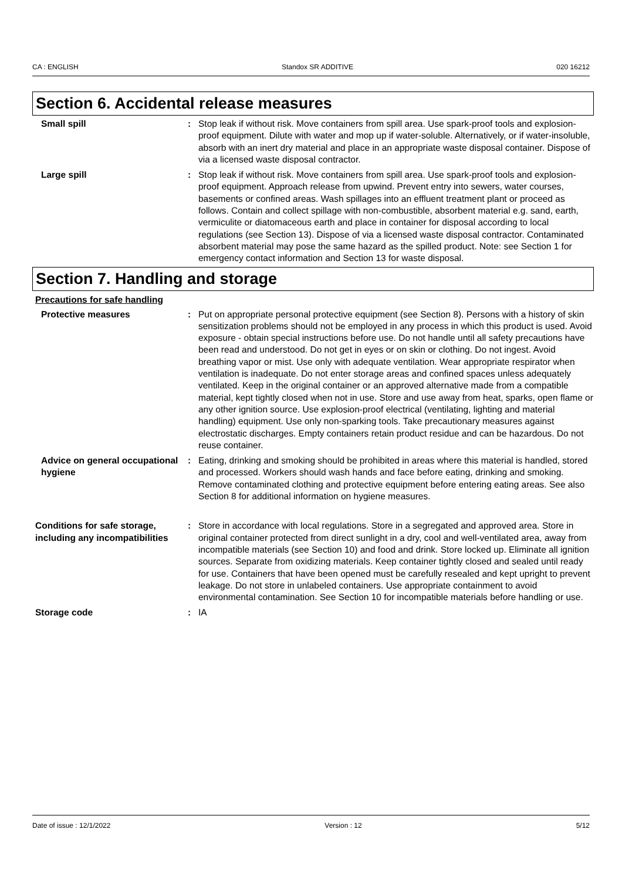CA : ENGLISH Standox SR ADDITIVE 020 16212
Section 6. Accidental release measures
Small spill : Stop leak if without risk. Move containers from spill area. Use spark-proof tools and explosion-proof equipment. Dilute with water and mop up if water-soluble. Alternatively, or if water-insoluble, absorb with an inert dry material and place in an appropriate waste disposal container. Dispose of via a licensed waste disposal contractor.
Large spill : Stop leak if without risk. Move containers from spill area. Use spark-proof tools and explosion-proof equipment. Approach release from upwind. Prevent entry into sewers, water courses, basements or confined areas. Wash spillages into an effluent treatment plant or proceed as follows. Contain and collect spillage with non-combustible, absorbent material e.g. sand, earth, vermiculite or diatomaceous earth and place in container for disposal according to local regulations (see Section 13). Dispose of via a licensed waste disposal contractor. Contaminated absorbent material may pose the same hazard as the spilled product. Note: see Section 1 for emergency contact information and Section 13 for waste disposal.
Section 7. Handling and storage
Precautions for safe handling
Protective measures : Put on appropriate personal protective equipment (see Section 8). Persons with a history of skin sensitization problems should not be employed in any process in which this product is used. Avoid exposure - obtain special instructions before use. Do not handle until all safety precautions have been read and understood. Do not get in eyes or on skin or clothing. Do not ingest. Avoid breathing vapor or mist. Use only with adequate ventilation. Wear appropriate respirator when ventilation is inadequate. Do not enter storage areas and confined spaces unless adequately ventilated. Keep in the original container or an approved alternative made from a compatible material, kept tightly closed when not in use. Store and use away from heat, sparks, open flame or any other ignition source. Use explosion-proof electrical (ventilating, lighting and material handling) equipment. Use only non-sparking tools. Take precautionary measures against electrostatic discharges. Empty containers retain product residue and can be hazardous. Do not reuse container.
Advice on general occupational hygiene
: Eating, drinking and smoking should be prohibited in areas where this material is handled, stored and processed. Workers should wash hands and face before eating, drinking and smoking. Remove contaminated clothing and protective equipment before entering eating areas. See also Section 8 for additional information on hygiene measures.
Conditions for safe storage, including any incompatibilities
: Store in accordance with local regulations. Store in a segregated and approved area. Store in original container protected from direct sunlight in a dry, cool and well-ventilated area, away from incompatible materials (see Section 10) and food and drink. Store locked up. Eliminate all ignition sources. Separate from oxidizing materials. Keep container tightly closed and sealed until ready for use. Containers that have been opened must be carefully resealed and kept upright to prevent leakage. Do not store in unlabeled containers. Use appropriate containment to avoid environmental contamination. See Section 10 for incompatible materials before handling or use.
Storage code : IA
Date of issue : 12/1/2022 Version : 12 5/12